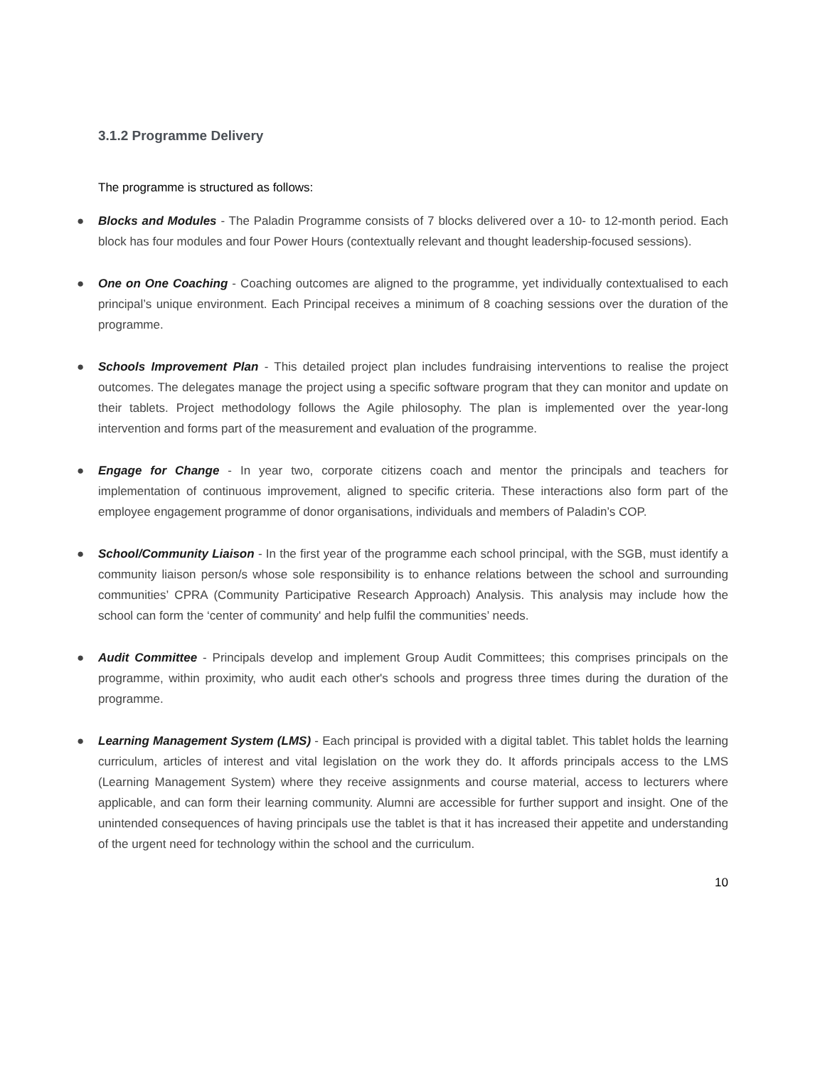3.1.2 Programme Delivery
The programme is structured as follows:
● Blocks and Modules - The Paladin Programme consists of 7 blocks delivered over a 10- to 12-month period. Each block has four modules and four Power Hours (contextually relevant and thought leadership-focused sessions).
● One on One Coaching - Coaching outcomes are aligned to the programme, yet individually contextualised to each principal’s unique environment. Each Principal receives a minimum of 8 coaching sessions over the duration of the programme.
● Schools Improvement Plan - This detailed project plan includes fundraising interventions to realise the project outcomes. The delegates manage the project using a specific software program that they can monitor and update on their tablets. Project methodology follows the Agile philosophy. The plan is implemented over the year-long intervention and forms part of the measurement and evaluation of the programme.
● Engage for Change - In year two, corporate citizens coach and mentor the principals and teachers for implementation of continuous improvement, aligned to specific criteria. These interactions also form part of the employee engagement programme of donor organisations, individuals and members of Paladin’s COP.
● School/Community Liaison - In the first year of the programme each school principal, with the SGB, must identify a community liaison person/s whose sole responsibility is to enhance relations between the school and surrounding communities’ CPRA (Community Participative Research Approach) Analysis. This analysis may include how the school can form the ‘center of community' and help fulfil the communities’ needs.
● Audit Committee - Principals develop and implement Group Audit Committees; this comprises principals on the programme, within proximity, who audit each other's schools and progress three times during the duration of the programme.
● Learning Management System (LMS) - Each principal is provided with a digital tablet. This tablet holds the learning curriculum, articles of interest and vital legislation on the work they do. It affords principals access to the LMS (Learning Management System) where they receive assignments and course material, access to lecturers where applicable, and can form their learning community. Alumni are accessible for further support and insight. One of the unintended consequences of having principals use the tablet is that it has increased their appetite and understanding of the urgent need for technology within the school and the curriculum.
10